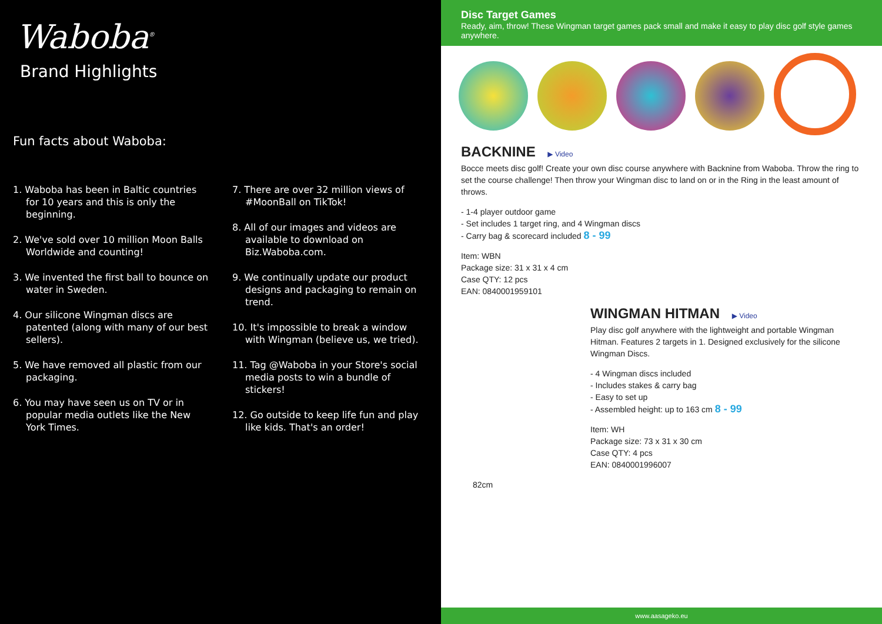Waboba<sup>®</sup>
Brand Highlights
Fun facts about Waboba:
1. Waboba has been in Baltic countries for 10 years and this is only the beginning.
2. We've sold over 10 million Moon Balls Worldwide and counting!
3. We invented the first ball to bounce on water in Sweden.
4. Our silicone Wingman discs are patented (along with many of our best sellers).
5. We have removed all plastic from our packaging.
6. You may have seen us on TV or in popular media outlets like the New York Times.
7. There are over 32 million views of #MoonBall on TikTok!
8. All of our images and videos are available to download on Biz.Waboba.com.
9. We continually update our product designs and packaging to remain on trend.
10. It's impossible to break a window with Wingman (believe us, we tried).
11. Tag @Waboba in your Store's social media posts to win a bundle of stickers!
12. Go outside to keep life fun and play like kids. That's an order!
Disc Target Games
Ready, aim, throw! These Wingman target games pack small and make it easy to play disc golf style games anywhere.
BACKNINE ▶ Video
Bocce meets disc golf! Create your own disc course anywhere with Backnine from Waboba. Throw the ring to set the course challenge! Then throw your Wingman disc to land on or in the Ring in the least amount of throws.
- 1-4 player outdoor game
- Set includes 1 target ring, and 4 Wingman discs
- Carry bag & scorecard included 8 - 99
Item: WBN
Package size: 31 x 31 x 4 cm
Case QTY: 12 pcs
EAN: 0840001959101
WINGMAN HITMAN ▶ Video
Play disc golf anywhere with the lightweight and portable Wingman Hitman. Features 2 targets in 1. Designed exclusively for the silicone Wingman Discs.
- 4 Wingman discs included
- Includes stakes & carry bag
- Easy to set up
- Assembled height: up to 163 cm 8 - 99
Item: WH
Package size: 73 x 31 x 30 cm
Case QTY: 4 pcs
EAN: 0840001996007
82cm
www.aasageko.eu